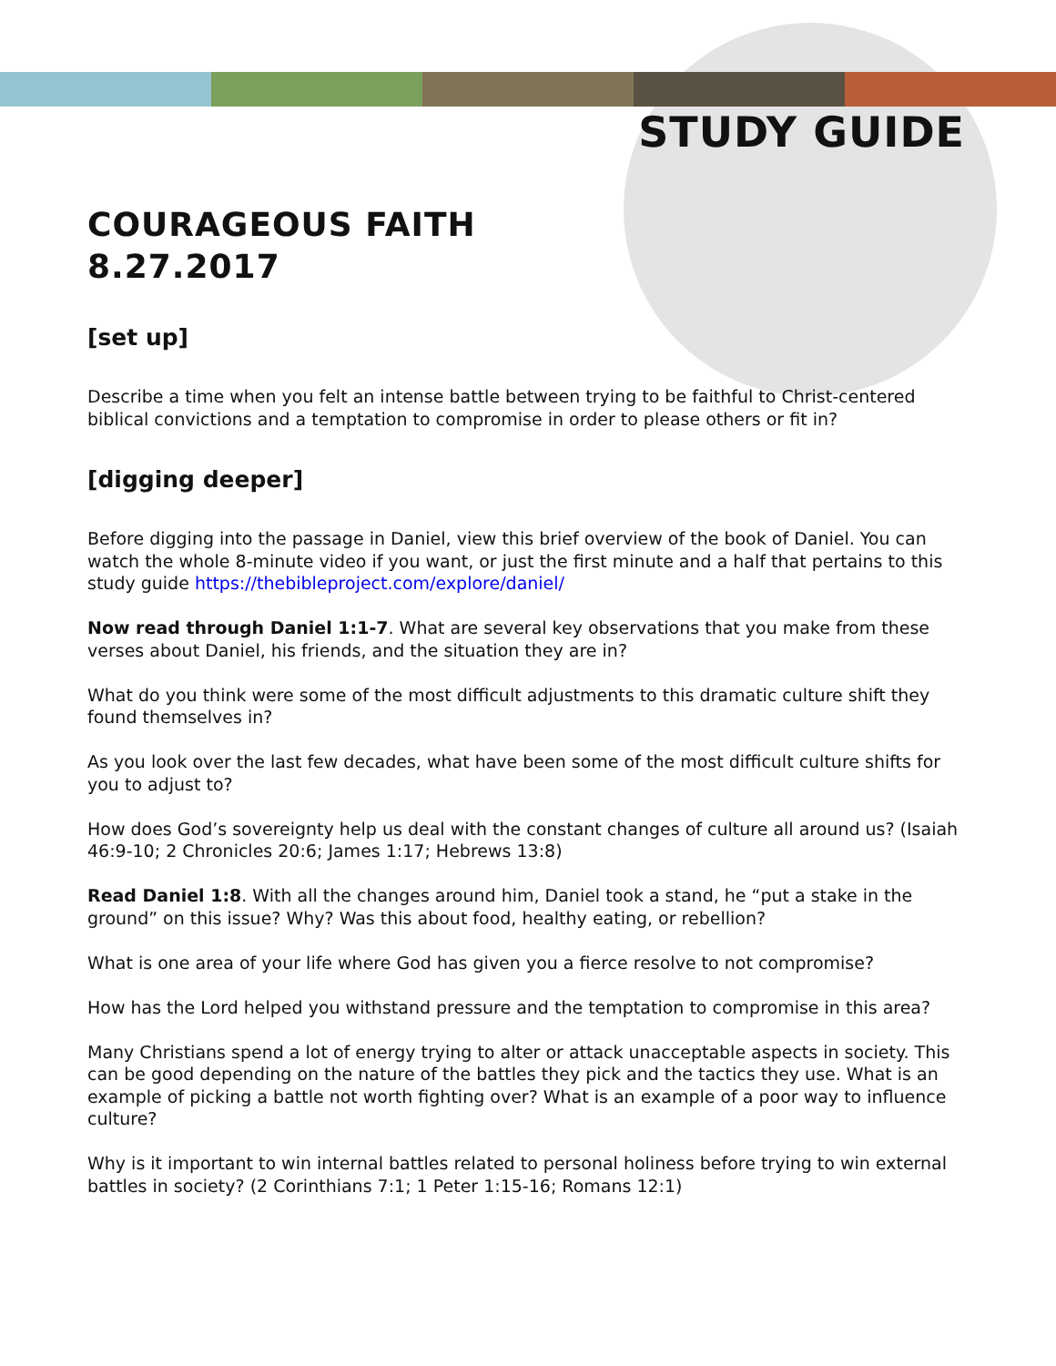STUDY GUIDE
COURAGEOUS FAITH
8.27.2017
[set up]
Describe a time when you felt an intense battle between trying to be faithful to Christ-centered biblical convictions and a temptation to compromise in order to please others or fit in?
[digging deeper]
Before digging into the passage in Daniel, view this brief overview of the book of Daniel. You can watch the whole 8-minute video if you want, or just the first minute and a half that pertains to this study guide https://thebibleproject.com/explore/daniel/
Now read through Daniel 1:1-7. What are several key observations that you make from these verses about Daniel, his friends, and the situation they are in?
What do you think were some of the most difficult adjustments to this dramatic culture shift they found themselves in?
As you look over the last few decades, what have been some of the most difficult culture shifts for you to adjust to?
How does God’s sovereignty help us deal with the constant changes of culture all around us? (Isaiah 46:9-10; 2 Chronicles 20:6; James 1:17; Hebrews 13:8)
Read Daniel 1:8. With all the changes around him, Daniel took a stand, he “put a stake in the ground” on this issue? Why? Was this about food, healthy eating, or rebellion?
What is one area of your life where God has given you a fierce resolve to not compromise?
How has the Lord helped you withstand pressure and the temptation to compromise in this area?
Many Christians spend a lot of energy trying to alter or attack unacceptable aspects in society. This can be good depending on the nature of the battles they pick and the tactics they use. What is an example of picking a battle not worth fighting over? What is an example of a poor way to influence culture?
Why is it important to win internal battles related to personal holiness before trying to win external battles in society? (2 Corinthians 7:1; 1 Peter 1:15-16; Romans 12:1)